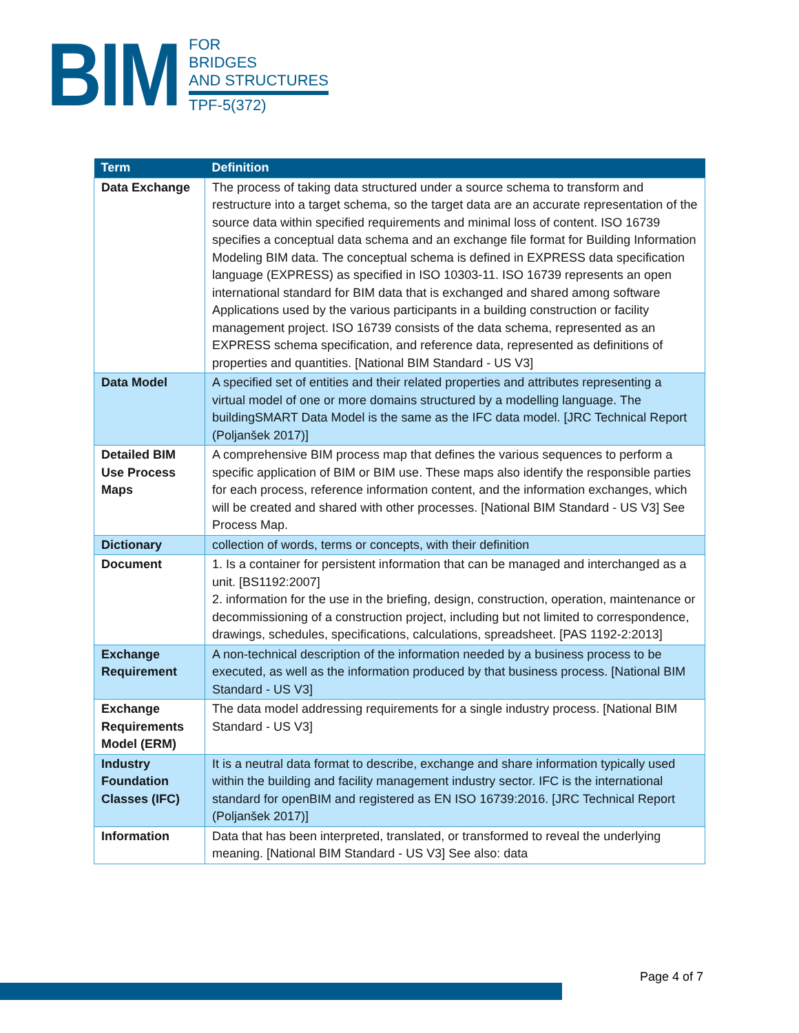BIM
FOR
BRIDGES
AND STRUCTURES
TPF-5(372)
| Term | Definition |
| --- | --- |
| Data Exchange | The process of taking data structured under a source schema to transform and restructure into a target schema, so the target data are an accurate representation of the source data within specified requirements and minimal loss of content. ISO 16739 specifies a conceptual data schema and an exchange file format for Building Information Modeling BIM data. The conceptual schema is defined in EXPRESS data specification language (EXPRESS) as specified in ISO 10303-11. ISO 16739 represents an open international standard for BIM data that is exchanged and shared among software Applications used by the various participants in a building construction or facility management project. ISO 16739 consists of the data schema, represented as an EXPRESS schema specification, and reference data, represented as definitions of properties and quantities. [National BIM Standard - US V3] |
| Data Model | A specified set of entities and their related properties and attributes representing a virtual model of one or more domains structured by a modelling language. The buildingSMART Data Model is the same as the IFC data model. [JRC Technical Report (Poljanšek 2017)] |
| Detailed BIM Use Process Maps | A comprehensive BIM process map that defines the various sequences to perform a specific application of BIM or BIM use. These maps also identify the responsible parties for each process, reference information content, and the information exchanges, which will be created and shared with other processes. [National BIM Standard - US V3] See Process Map. |
| Dictionary | collection of words, terms or concepts, with their definition |
| Document | 1. Is a container for persistent information that can be managed and interchanged as a unit. [BS1192:2007] 2. information for the use in the briefing, design, construction, operation, maintenance or decommissioning of a construction project, including but not limited to correspondence, drawings, schedules, specifications, calculations, spreadsheet. [PAS 1192-2:2013] |
| Exchange Requirement | A non-technical description of the information needed by a business process to be executed, as well as the information produced by that business process. [National BIM Standard - US V3] |
| Exchange Requirements Model (ERM) | The data model addressing requirements for a single industry process. [National BIM Standard - US V3] |
| Industry Foundation Classes (IFC) | It is a neutral data format to describe, exchange and share information typically used within the building and facility management industry sector. IFC is the international standard for openBIM and registered as EN ISO 16739:2016. [JRC Technical Report (Poljanšek 2017)] |
| Information | Data that has been interpreted, translated, or transformed to reveal the underlying meaning. [National BIM Standard - US V3] See also: data |
Page 4 of 7